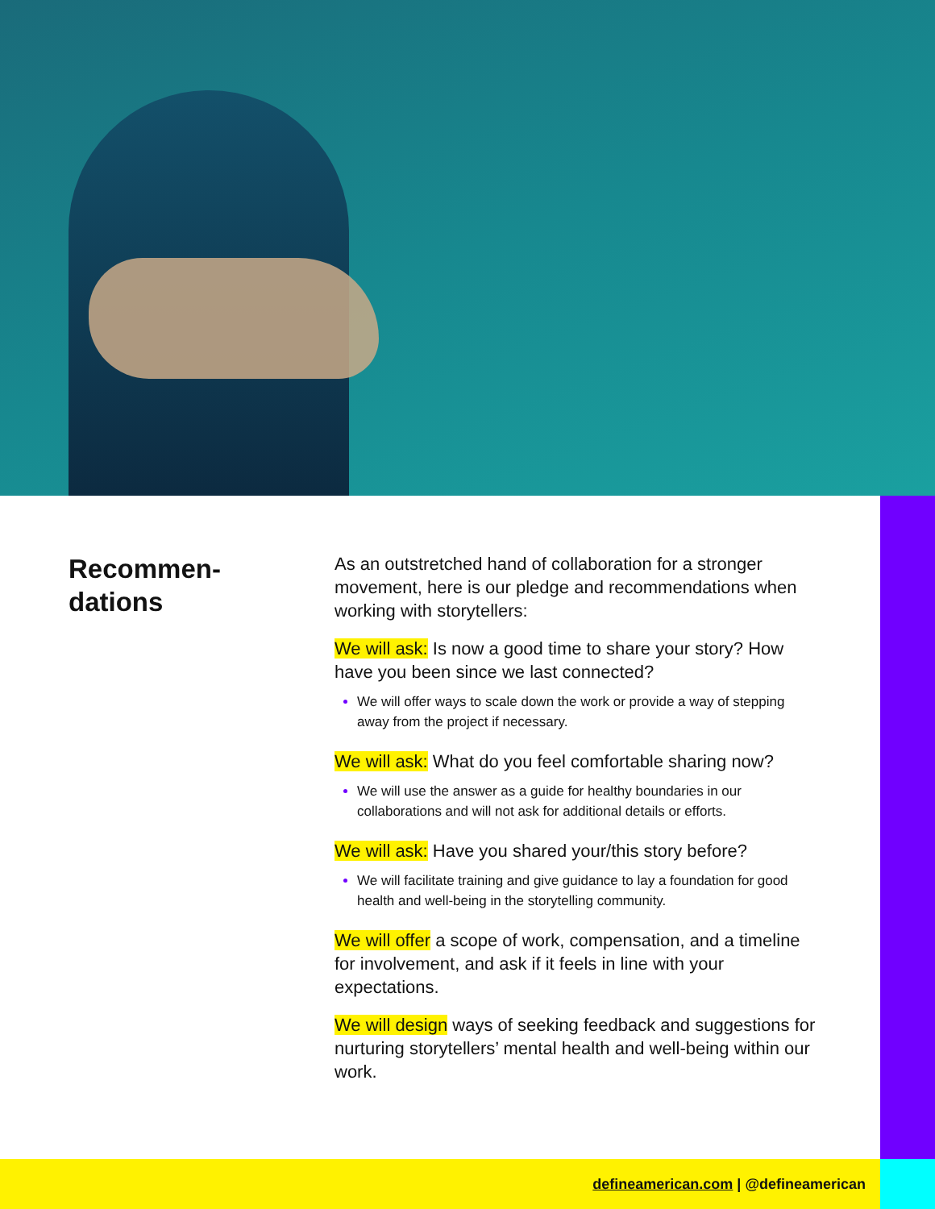Recommen-
dations
As an outstretched hand of collaboration for a stronger movement, here is our pledge and recommendations when working with storytellers:
We will ask: Is now a good time to share your story? How have you been since we last connected?
We will offer ways to scale down the work or provide a way of stepping away from the project if necessary.
We will ask: What do you feel comfortable sharing now?
We will use the answer as a guide for healthy boundaries in our collaborations and will not ask for additional details or efforts.
We will ask: Have you shared your/this story before?
We will facilitate training and give guidance to lay a foundation for good health and well-being in the storytelling community.
We will offer a scope of work, compensation, and a timeline for involvement, and ask if it feels in line with your expectations.
We will design ways of seeking feedback and suggestions for nurturing storytellers’ mental health and well-being within our work.
defineamerican.com | @defineamerican